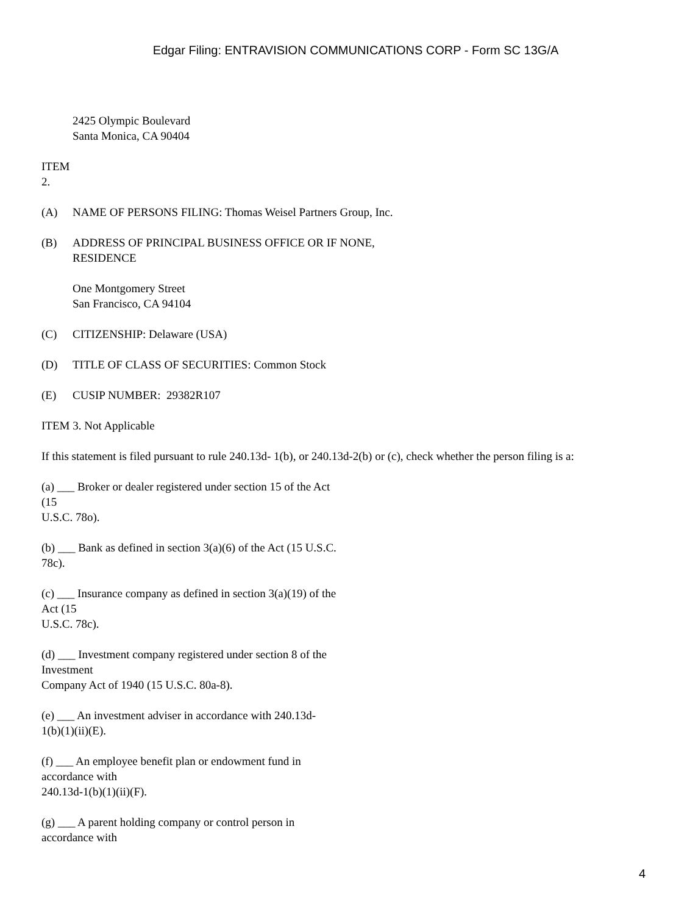Edgar Filing: ENTRAVISION COMMUNICATIONS CORP - Form SC 13G/A
2425 Olympic Boulevard
Santa Monica, CA 90404
ITEM
2.
(A) NAME OF PERSONS FILING: Thomas Weisel Partners Group, Inc.
(B) ADDRESS OF PRINCIPAL BUSINESS OFFICE OR IF NONE,
RESIDENCE
One Montgomery Street
San Francisco, CA 94104
(C) CITIZENSHIP: Delaware (USA)
(D) TITLE OF CLASS OF SECURITIES: Common Stock
(E) CUSIP NUMBER: 29382R107
ITEM 3. Not Applicable
If this statement is filed pursuant to rule 240.13d- 1(b), or 240.13d-2(b) or (c), check whether the person filing is a:
(a) ___ Broker or dealer registered under section 15 of the Act
(15
U.S.C. 78o).
(b) ___ Bank as defined in section 3(a)(6) of the Act (15 U.S.C.
78c).
(c) ___ Insurance company as defined in section 3(a)(19) of the
Act (15
U.S.C. 78c).
(d) ___ Investment company registered under section 8 of the
Investment
Company Act of 1940 (15 U.S.C. 80a-8).
(e) ___ An investment adviser in accordance with 240.13d-
1(b)(1)(ii)(E).
(f) ___ An employee benefit plan or endowment fund in
accordance with
240.13d-1(b)(1)(ii)(F).
(g) ___ A parent holding company or control person in
accordance with
4